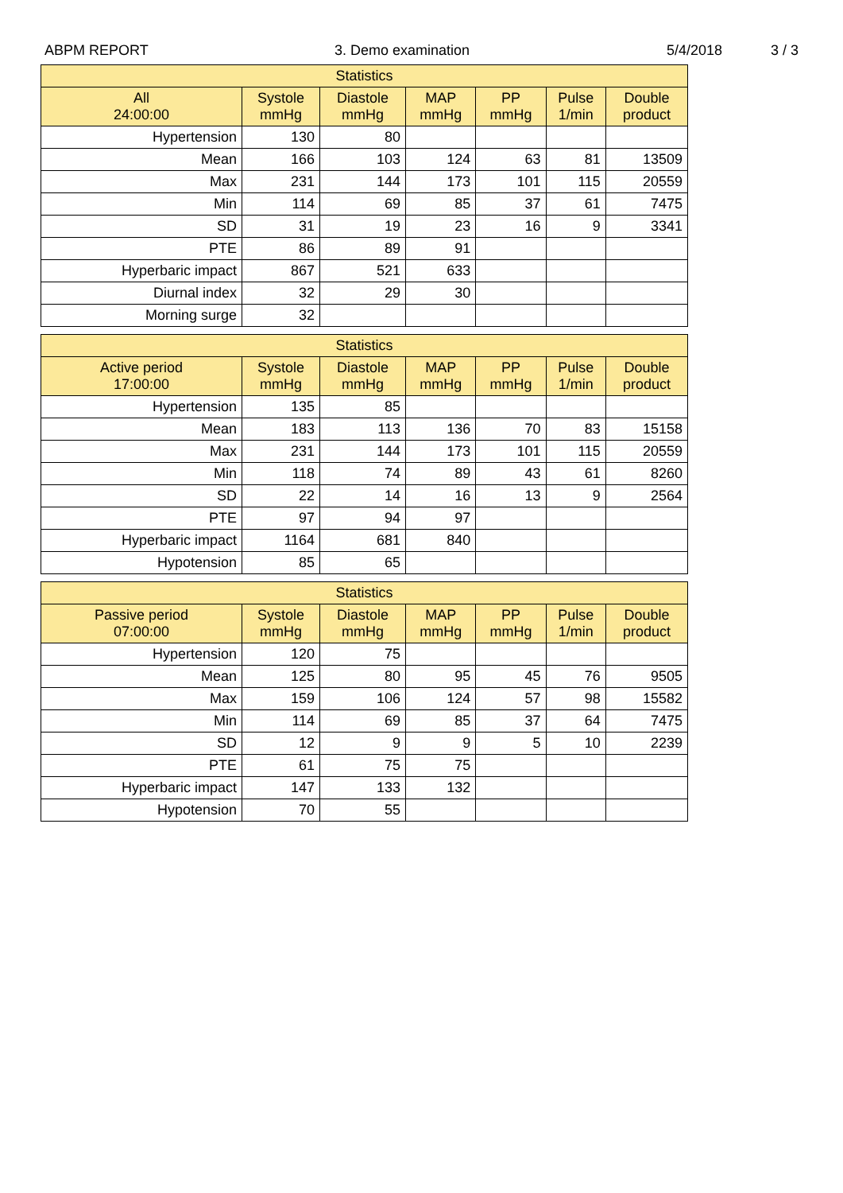ABPM REPORT 3. Demo examination 5/4/2018 3 / 3
| Statistics | | | | | | |
| --- | --- | --- | --- | --- | --- | --- |
| All 24:00:00 | Systole mmHg | Diastole mmHg | MAP mmHg | PP mmHg | Pulse 1/min | Double product |
| Hypertension | 130 | 80 | | | | |
| Mean | 166 | 103 | 124 | 63 | 81 | 13509 |
| Max | 231 | 144 | 173 | 101 | 115 | 20559 |
| Min | 114 | 69 | 85 | 37 | 61 | 7475 |
| SD | 31 | 19 | 23 | 16 | 9 | 3341 |
| PTE | 86 | 89 | 91 | | | |
| Hyperbaric impact | 867 | 521 | 633 | | | |
| Diurnal index | 32 | 29 | 30 | | | |
| Morning surge | 32 | | | | | |
| Statistics | | | | | | |
| --- | --- | --- | --- | --- | --- | --- |
| Active period 17:00:00 | Systole mmHg | Diastole mmHg | MAP mmHg | PP mmHg | Pulse 1/min | Double product |
| Hypertension | 135 | 85 | | | | |
| Mean | 183 | 113 | 136 | 70 | 83 | 15158 |
| Max | 231 | 144 | 173 | 101 | 115 | 20559 |
| Min | 118 | 74 | 89 | 43 | 61 | 8260 |
| SD | 22 | 14 | 16 | 13 | 9 | 2564 |
| PTE | 97 | 94 | 97 | | | |
| Hyperbaric impact | 1164 | 681 | 840 | | | |
| Hypotension | 85 | 65 | | | | |
| Statistics | | | | | | |
| --- | --- | --- | --- | --- | --- | --- |
| Passive period 07:00:00 | Systole mmHg | Diastole mmHg | MAP mmHg | PP mmHg | Pulse 1/min | Double product |
| Hypertension | 120 | 75 | | | | |
| Mean | 125 | 80 | 95 | 45 | 76 | 9505 |
| Max | 159 | 106 | 124 | 57 | 98 | 15582 |
| Min | 114 | 69 | 85 | 37 | 64 | 7475 |
| SD | 12 | 9 | 9 | 5 | 10 | 2239 |
| PTE | 61 | 75 | 75 | | | |
| Hyperbaric impact | 147 | 133 | 132 | | | |
| Hypotension | 70 | 55 | | | | |